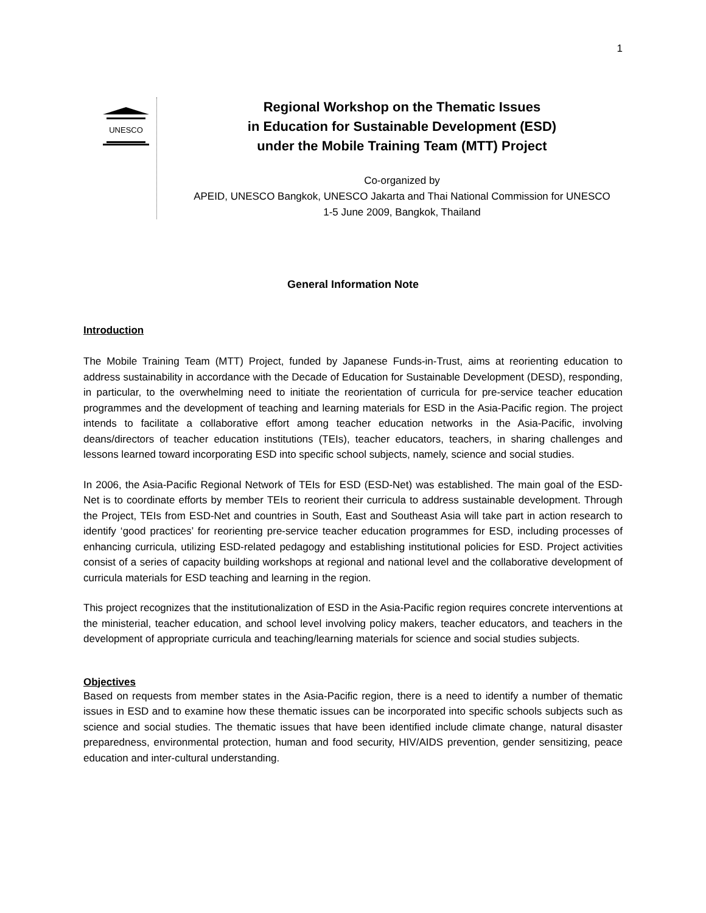1
UNESCO
Regional Workshop on the Thematic Issues
in Education for Sustainable Development (ESD)
under the Mobile Training Team (MTT) Project
Co-organized by
APEID, UNESCO Bangkok, UNESCO Jakarta and Thai National Commission for UNESCO
1-5 June 2009, Bangkok, Thailand
General Information Note
Introduction
The Mobile Training Team (MTT) Project, funded by Japanese Funds-in-Trust, aims at reorienting education to address sustainability in accordance with the Decade of Education for Sustainable Development (DESD), responding, in particular, to the overwhelming need to initiate the reorientation of curricula for pre-service teacher education programmes and the development of teaching and learning materials for ESD in the Asia-Pacific region. The project intends to facilitate a collaborative effort among teacher education networks in the Asia-Pacific, involving deans/directors of teacher education institutions (TEIs), teacher educators, teachers, in sharing challenges and lessons learned toward incorporating ESD into specific school subjects, namely, science and social studies.
In 2006, the Asia-Pacific Regional Network of TEIs for ESD (ESD-Net) was established. The main goal of the ESD-Net is to coordinate efforts by member TEIs to reorient their curricula to address sustainable development. Through the Project, TEIs from ESD-Net and countries in South, East and Southeast Asia will take part in action research to identify ‘good practices’ for reorienting pre-service teacher education programmes for ESD, including processes of enhancing curricula, utilizing ESD-related pedagogy and establishing institutional policies for ESD. Project activities consist of a series of capacity building workshops at regional and national level and the collaborative development of curricula materials for ESD teaching and learning in the region.
This project recognizes that the institutionalization of ESD in the Asia-Pacific region requires concrete interventions at the ministerial, teacher education, and school level involving policy makers, teacher educators, and teachers in the development of appropriate curricula and teaching/learning materials for science and social studies subjects.
Objectives
Based on requests from member states in the Asia-Pacific region, there is a need to identify a number of thematic issues in ESD and to examine how these thematic issues can be incorporated into specific schools subjects such as science and social studies. The thematic issues that have been identified include climate change, natural disaster preparedness, environmental protection, human and food security, HIV/AIDS prevention, gender sensitizing, peace education and inter-cultural understanding.